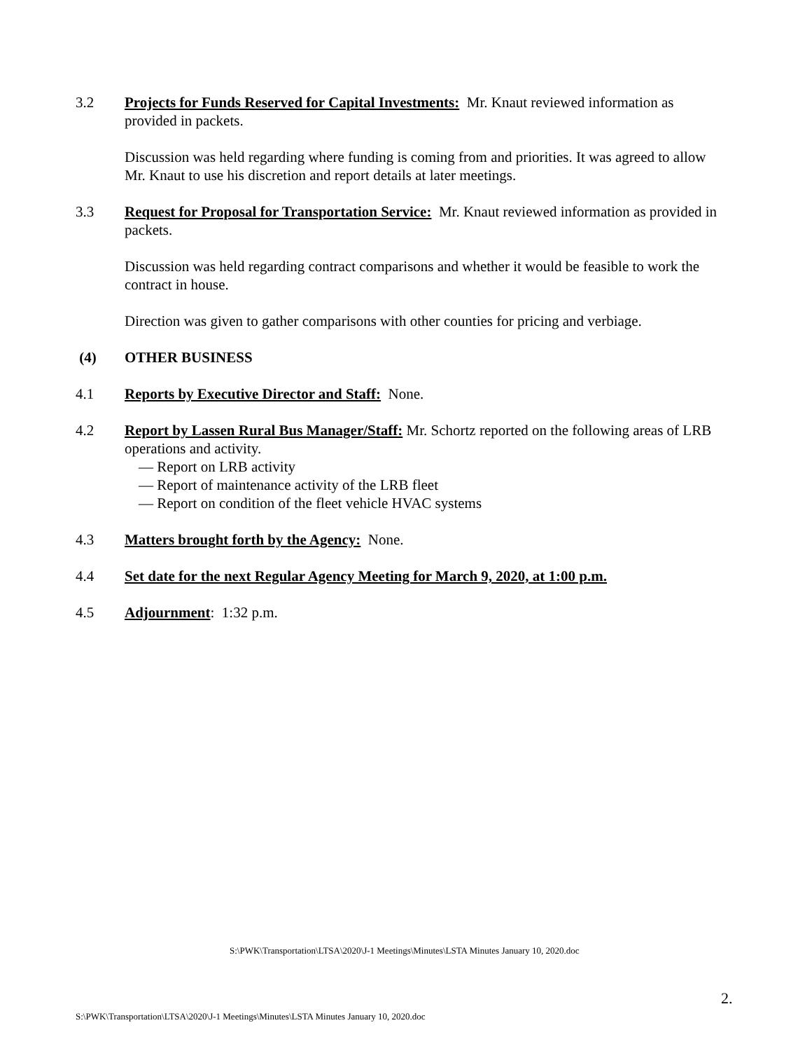3.2 Projects for Funds Reserved for Capital Investments: Mr. Knaut reviewed information as provided in packets.
Discussion was held regarding where funding is coming from and priorities. It was agreed to allow Mr. Knaut to use his discretion and report details at later meetings.
3.3 Request for Proposal for Transportation Service: Mr. Knaut reviewed information as provided in packets.
Discussion was held regarding contract comparisons and whether it would be feasible to work the contract in house.
Direction was given to gather comparisons with other counties for pricing and verbiage.
(4) OTHER BUSINESS
4.1 Reports by Executive Director and Staff: None.
4.2 Report by Lassen Rural Bus Manager/Staff: Mr. Schortz reported on the following areas of LRB operations and activity.
— Report on LRB activity
— Report of maintenance activity of the LRB fleet
— Report on condition of the fleet vehicle HVAC systems
4.3 Matters brought forth by the Agency: None.
4.4 Set date for the next Regular Agency Meeting for March 9, 2020, at 1:00 p.m.
4.5 Adjournment: 1:32 p.m.
S:\PWK\Transportation\LTSA\2020\J-1 Meetings\Minutes\LSTA Minutes January 10, 2020.doc
2.
S:\PWK\Transportation\LTSA\2020\J-1 Meetings\Minutes\LSTA Minutes January 10, 2020.doc